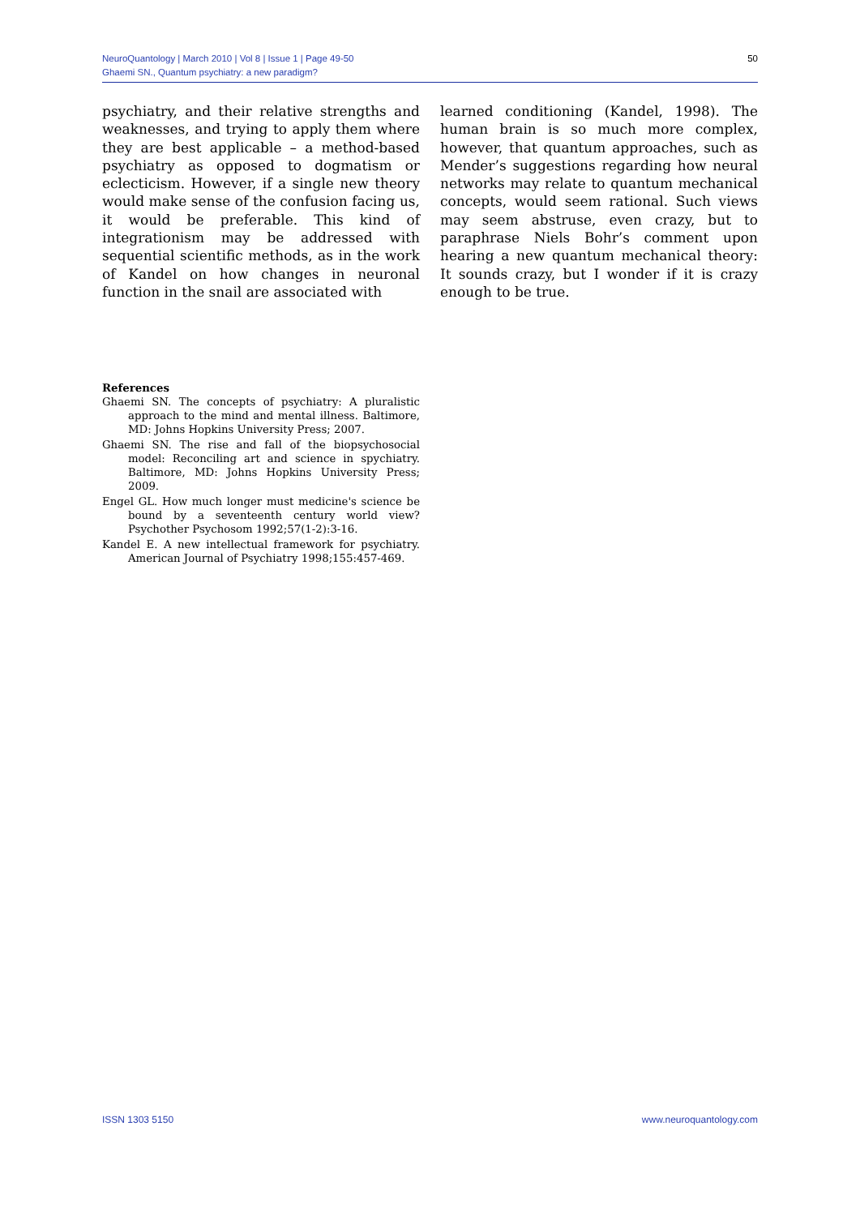NeuroQuantology | March 2010 | Vol 8 | Issue 1 | Page 49-50
Ghaemi SN., Quantum psychiatry: a new paradigm?
50
psychiatry, and their relative strengths and weaknesses, and trying to apply them where they are best applicable – a method-based psychiatry as opposed to dogmatism or eclecticism. However, if a single new theory would make sense of the confusion facing us, it would be preferable. This kind of integrationism may be addressed with sequential scientific methods, as in the work of Kandel on how changes in neuronal function in the snail are associated with
learned conditioning (Kandel, 1998). The human brain is so much more complex, however, that quantum approaches, such as Mender’s suggestions regarding how neural networks may relate to quantum mechanical concepts, would seem rational. Such views may seem abstruse, even crazy, but to paraphrase Niels Bohr’s comment upon hearing a new quantum mechanical theory: It sounds crazy, but I wonder if it is crazy enough to be true.
References
Ghaemi SN. The concepts of psychiatry: A pluralistic approach to the mind and mental illness. Baltimore, MD: Johns Hopkins University Press; 2007.
Ghaemi SN. The rise and fall of the biopsychosocial model: Reconciling art and science in spychiatry. Baltimore, MD: Johns Hopkins University Press; 2009.
Engel GL. How much longer must medicine's science be bound by a seventeenth century world view? Psychother Psychosom 1992;57(1-2):3-16.
Kandel E. A new intellectual framework for psychiatry. American Journal of Psychiatry 1998;155:457-469.
ISSN 1303 5150 www.neuroquantology.com